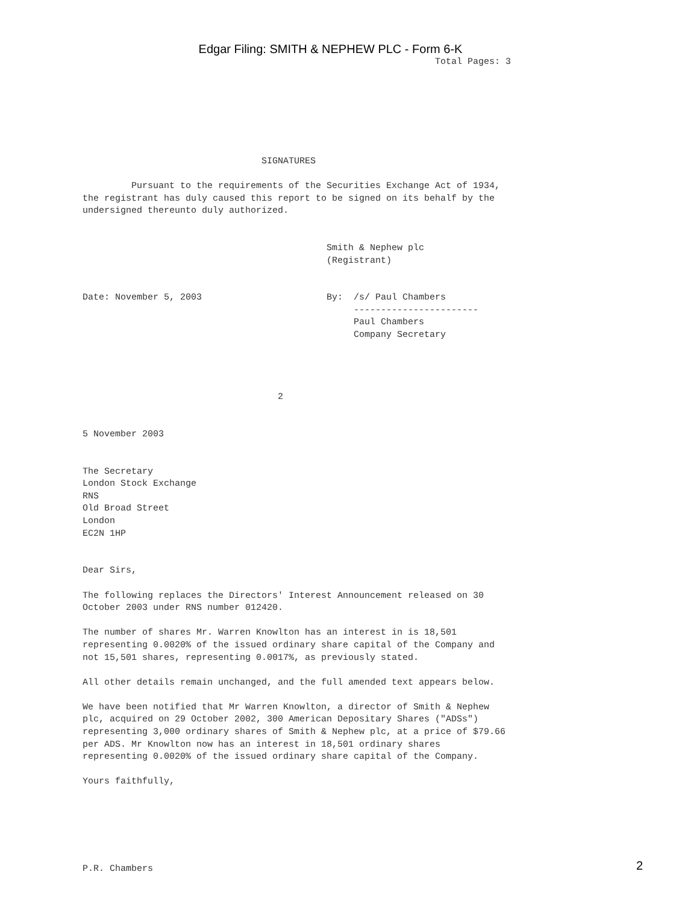Edgar Filing: SMITH & NEPHEW PLC - Form 6-K
                                                                 Total Pages: 3







                                 SIGNATURES

         Pursuant to the requirements of the Securities Exchange Act of 1934,
the registrant has duly caused this report to be signed on its behalf by the
undersigned thereunto duly authorized.


                                             Smith & Nephew plc
                                             (Registrant)


Date: November 5, 2003                       By:  /s/ Paul Chambers
                                                  -----------------------
                                                  Paul Chambers
                                                  Company Secretary




                                    2


5 November 2003


The Secretary
London Stock Exchange
RNS
Old Broad Street
London
EC2N 1HP


Dear Sirs,

The following replaces the Directors' Interest Announcement released on 30
October 2003 under RNS number 012420.

The number of shares Mr. Warren Knowlton has an interest in is 18,501
representing 0.0020% of the issued ordinary share capital of the Company and
not 15,501 shares, representing 0.0017%, as previously stated.

All other details remain unchanged, and the full amended text appears below.

We have been notified that Mr Warren Knowlton, a director of Smith & Nephew
plc, acquired on 29 October 2002, 300 American Depositary Shares ("ADSs")
representing 3,000 ordinary shares of Smith & Nephew plc, at a price of $79.66
per ADS. Mr Knowlton now has an interest in 18,501 ordinary shares
representing 0.0020% of the issued ordinary share capital of the Company.

Yours faithfully,






P.R. Chambers
2